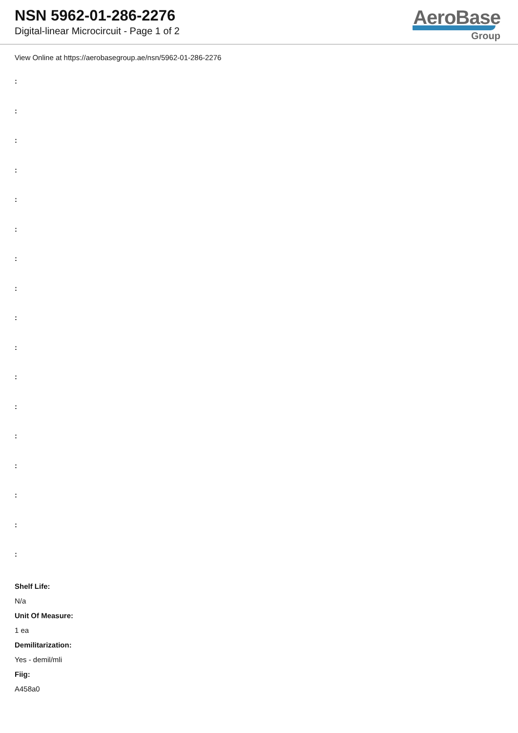NSN 5962-01-286-2276
Digital-linear Microcircuit - Page 1 of 2
AeroBase
Group
View Online at https://aerobasegroup.ae/nsn/5962-01-286-2276
:
:
:
:
:
:
:
:
:
:
:
:
:
:
:
:
:
Shelf Life:
N/a
Unit Of Measure:
1 ea
Demilitarization:
Yes - demil/mli
Fiig:
A458a0